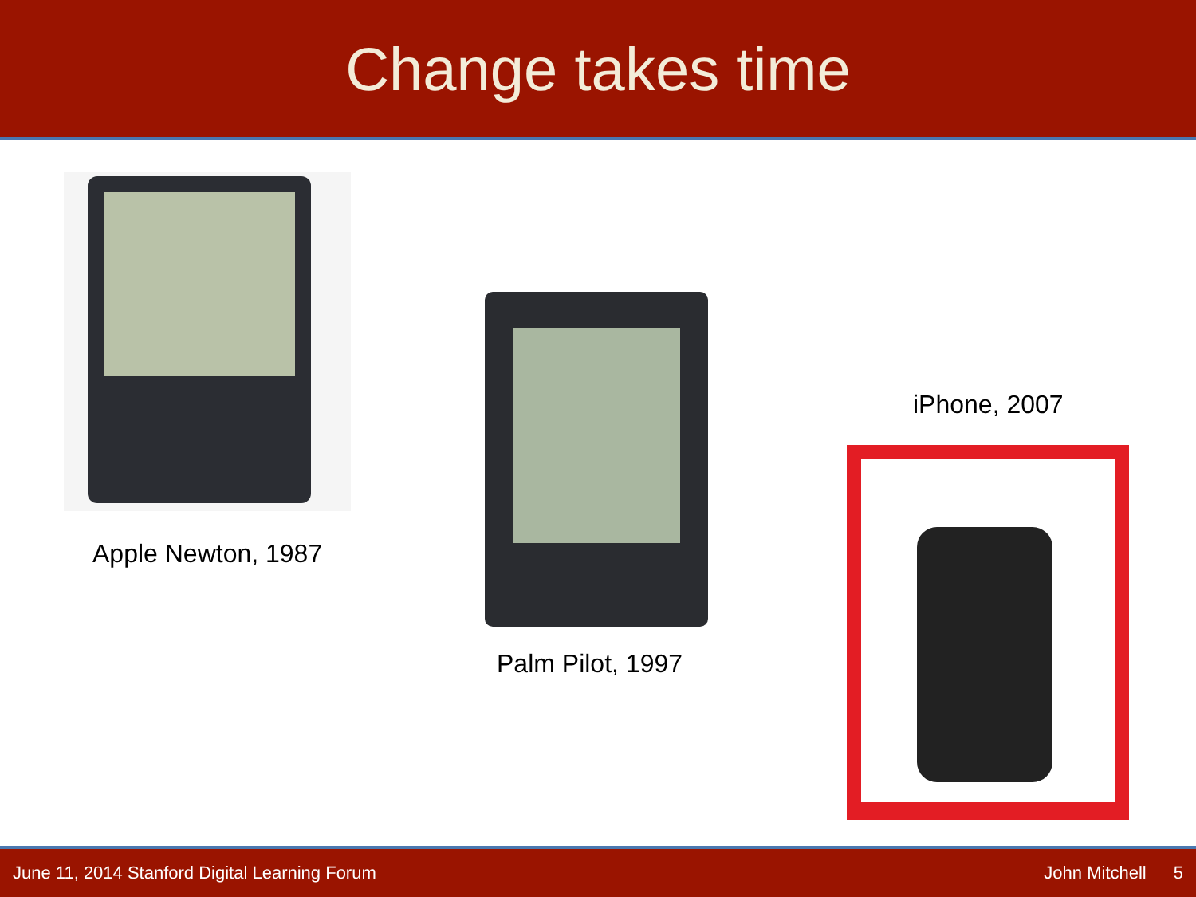Change takes time
Apple Newton, 1987
Palm Pilot, 1997
iPhone, 2007
June 11, 2014 Stanford Digital Learning Forum John Mitchell 5